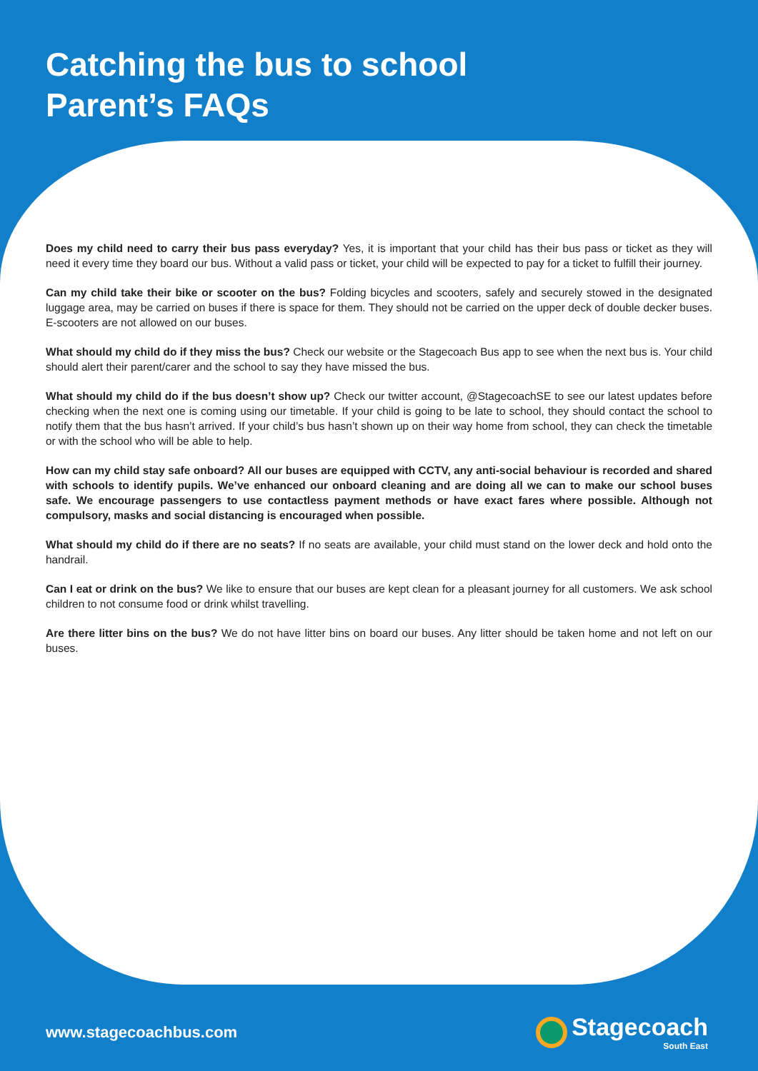Catching the bus to school
Parent’s FAQs
Does my child need to carry their bus pass everyday? Yes, it is important that your child has their bus pass or ticket as they will need it every time they board our bus. Without a valid pass or ticket, your child will be expected to pay for a ticket to fulfill their journey.
Can my child take their bike or scooter on the bus? Folding bicycles and scooters, safely and securely stowed in the designated luggage area, may be carried on buses if there is space for them. They should not be carried on the upper deck of double decker buses. E-scooters are not allowed on our buses.
What should my child do if they miss the bus? Check our website or the Stagecoach Bus app to see when the next bus is. Your child should alert their parent/carer and the school to say they have missed the bus.
What should my child do if the bus doesn’t show up? Check our twitter account, @StagecoachSE to see our latest updates before checking when the next one is coming using our timetable. If your child is going to be late to school, they should contact the school to notify them that the bus hasn’t arrived. If your child’s bus hasn’t shown up on their way home from school, they can check the timetable or with the school who will be able to help.
How can my child stay safe onboard? All our buses are equipped with CCTV, any anti-social behaviour is recorded and shared with schools to identify pupils. We’ve enhanced our onboard cleaning and are doing all we can to make our school buses safe. We encourage passengers to use contactless payment methods or have exact fares where possible. Although not compulsory, masks and social distancing is encouraged when possible.
What should my child do if there are no seats? If no seats are available, your child must stand on the lower deck and hold onto the handrail.
Can I eat or drink on the bus? We like to ensure that our buses are kept clean for a pleasant journey for all customers. We ask school children to not consume food or drink whilst travelling.
Are there litter bins on the bus? We do not have litter bins on board our buses. Any litter should be taken home and not left on our buses.
www.stagecoachbus.com
Stagecoach
South East